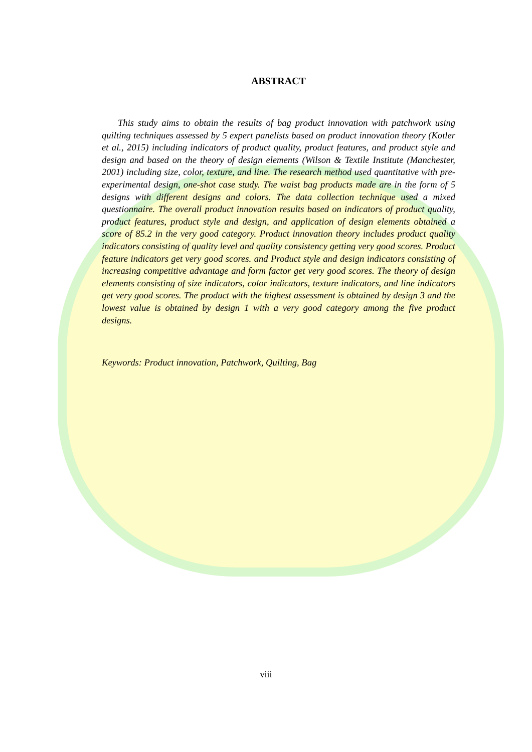ABSTRACT
This study aims to obtain the results of bag product innovation with patchwork using quilting techniques assessed by 5 expert panelists based on product innovation theory (Kotler et al., 2015) including indicators of product quality, product features, and product style and design and based on the theory of design elements (Wilson & Textile Institute (Manchester, 2001) including size, color, texture, and line. The research method used quantitative with pre-experimental design, one-shot case study. The waist bag products made are in the form of 5 designs with different designs and colors. The data collection technique used a mixed questionnaire. The overall product innovation results based on indicators of product quality, product features, product style and design, and application of design elements obtained a score of 85.2 in the very good category. Product innovation theory includes product quality indicators consisting of quality level and quality consistency getting very good scores. Product feature indicators get very good scores. and Product style and design indicators consisting of increasing competitive advantage and form factor get very good scores. The theory of design elements consisting of size indicators, color indicators, texture indicators, and line indicators get very good scores. The product with the highest assessment is obtained by design 3 and the lowest value is obtained by design 1 with a very good category among the five product designs.
Keywords: Product innovation, Patchwork, Quilting, Bag
viii